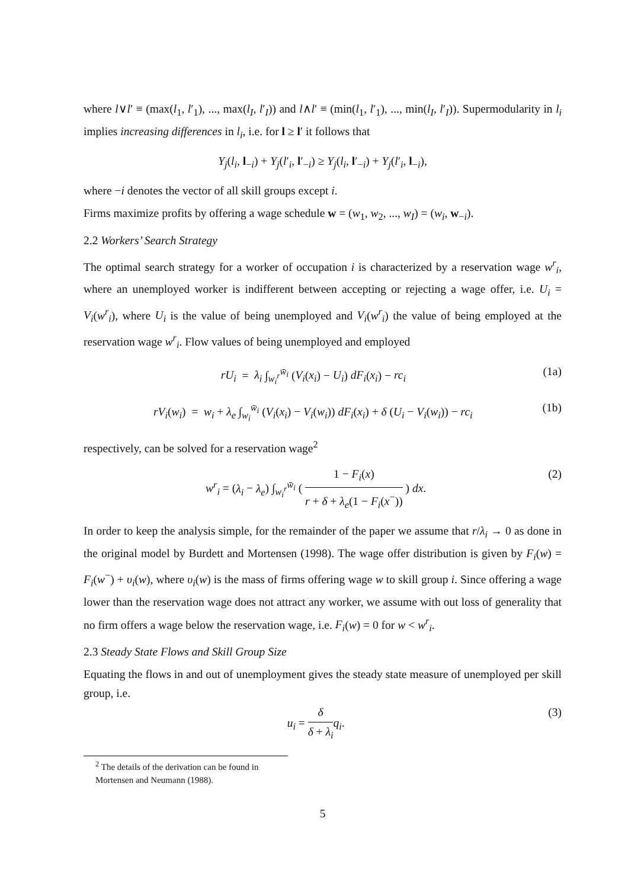where l∨l′ ≡ (max(l<sub>1</sub>, l′<sub>1</sub>), ..., max(l<sub>I</sub>, l′<sub>I</sub>)) and l∧l′ ≡ (min(l<sub>1</sub>, l′<sub>1</sub>), ..., min(l<sub>I</sub>, l′<sub>I</sub>)). Supermodularity in l<sub>i</sub> implies increasing differences in l<sub>i</sub>, i.e. for l ≥ l′ it follows that
Y<sub>j</sub>(l<sub>i</sub>, l<sub>−i</sub>) + Y<sub>j</sub>(l′<sub>i</sub>, l′<sub>−i</sub>) ≥ Y<sub>j</sub>(l<sub>i</sub>, l′<sub>−i</sub>) + Y<sub>j</sub>(l′<sub>i</sub>, l<sub>−i</sub>),
where −i denotes the vector of all skill groups except i.
Firms maximize profits by offering a wage schedule w = (w<sub>1</sub>, w<sub>2</sub>, ..., w<sub>I</sub>) = (w<sub>i</sub>, w<sub>−i</sub>).
2.2 Workers’ Search Strategy
The optimal search strategy for a worker of occupation i is characterized by a reservation wage w<sup>r</sup><sub>i</sub>, where an unemployed worker is indifferent between accepting or rejecting a wage offer, i.e. U<sub>i</sub> = V<sub>i</sub>(w<sup>r</sup><sub>i</sub>), where U<sub>i</sub> is the value of being unemployed and V<sub>i</sub>(w<sup>r</sup><sub>i</sub>) the value of being employed at the reservation wage w<sup>r</sup><sub>i</sub>. Flow values of being unemployed and employed
rU<sub>i</sub> = λ<sub>i</sub> ∫<sub>w<sub>i</sub><sup>r</sup></sub><sup>w̄<sub>i</sub></sup> (V<sub>i</sub>(x<sub>i</sub>) − U<sub>i</sub>) dF<sub>i</sub>(x<sub>i</sub>) − rc<sub>i</sub>
(1a)
rV<sub>i</sub>(w<sub>i</sub>) = w<sub>i</sub> + λ<sub>e</sub> ∫<sub>w<sub>i</sub></sub><sup>w̄<sub>i</sub></sup> (V<sub>i</sub>(x<sub>i</sub>) − V<sub>i</sub>(w<sub>i</sub>)) dF<sub>i</sub>(x<sub>i</sub>) + δ (U<sub>i</sub> − V<sub>i</sub>(w<sub>i</sub>)) − rc<sub>i</sub>
(1b)
respectively, can be solved for a reservation wage<sup>2</sup>
w<sup>r</sup><sub>i</sub> = (λ<sub>i</sub> − λ<sub>e</sub>) ∫<sub>w<sub>i</sub><sup>r</sup></sub><sup>w̄<sub>i</sub></sup> ( 1 − F<sub>i</sub>(x) r + δ + λ<sub>e</sub>(1 − F<sub>i</sub>(x<sup>−</sup>)) ) dx.
(2)
In order to keep the analysis simple, for the remainder of the paper we assume that r/λ<sub>i</sub> → 0 as done in the original model by Burdett and Mortensen (1998). The wage offer distribution is given by F<sub>i</sub>(w) = F<sub>i</sub>(w<sup>−</sup>) + υ<sub>i</sub>(w), where υ<sub>i</sub>(w) is the mass of firms offering wage w to skill group i. Since offering a wage lower than the reservation wage does not attract any worker, we assume with out loss of generality that no firm offers a wage below the reservation wage, i.e. F<sub>i</sub>(w) = 0 for w < w<sup>r</sup><sub>i</sub>.
2.3 Steady State Flows and Skill Group Size
Equating the flows in and out of unemployment gives the steady state measure of unemployed per skill group, i.e.
u<sub>i</sub> = δ δ + λ<sub>i</sub> q<sub>i</sub>. (3)
<sup>2</sup> The details of the derivation can be found in Mortensen and Neumann (1988).
5